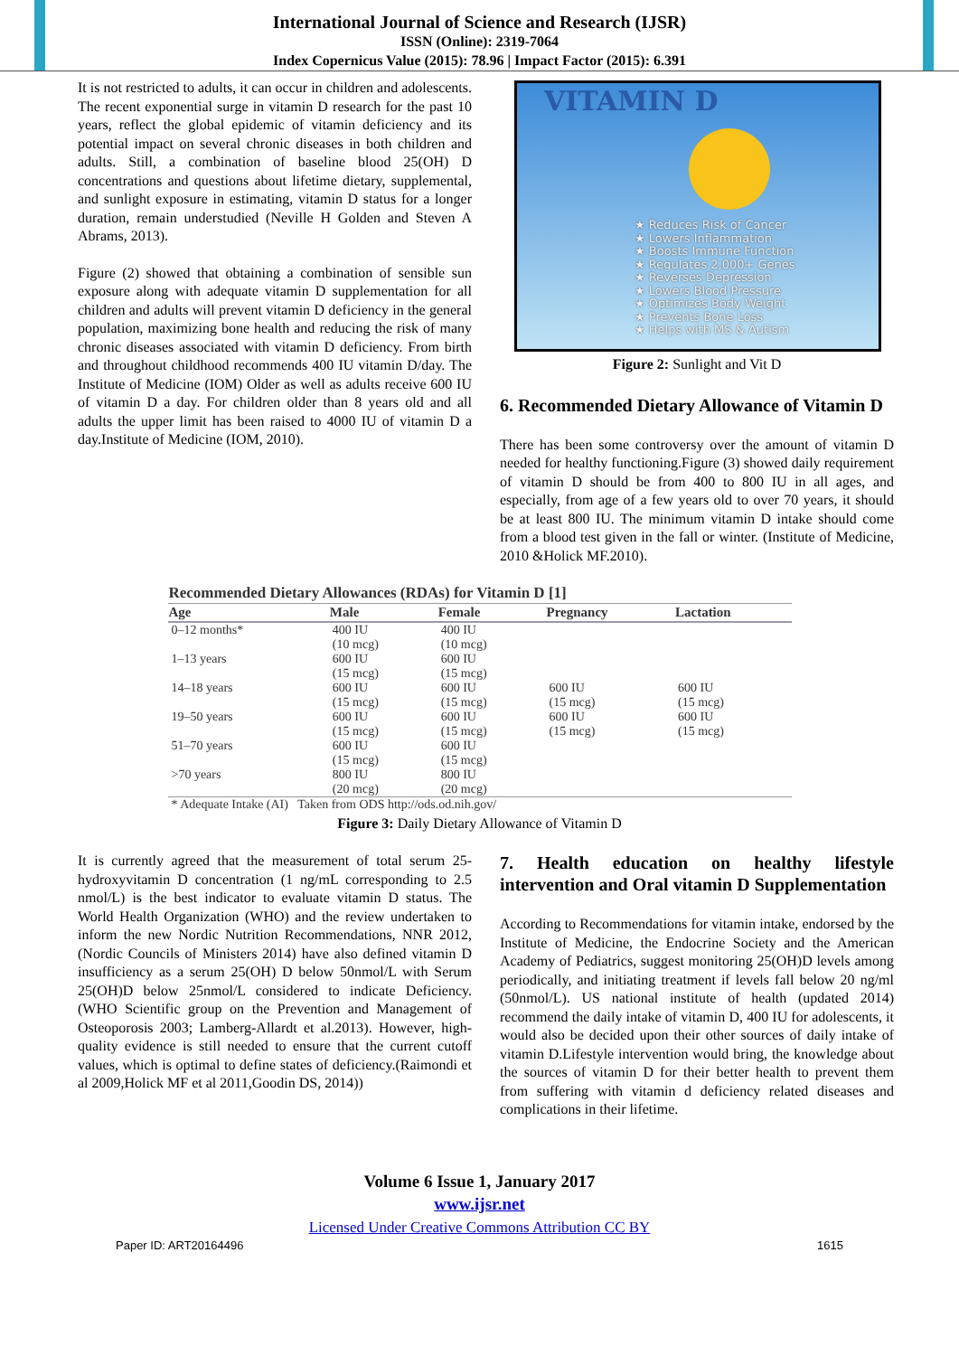International Journal of Science and Research (IJSR)
ISSN (Online): 2319-7064
Index Copernicus Value (2015): 78.96 | Impact Factor (2015): 6.391
It is not restricted to adults, it can occur in children and adolescents. The recent exponential surge in vitamin D research for the past 10 years, reflect the global epidemic of vitamin deficiency and its potential impact on several chronic diseases in both children and adults. Still, a combination of baseline blood 25(OH) D concentrations and questions about lifetime dietary, supplemental, and sunlight exposure in estimating, vitamin D status for a longer duration, remain understudied (Neville H Golden and Steven A Abrams, 2013).
Figure (2) showed that obtaining a combination of sensible sun exposure along with adequate vitamin D supplementation for all children and adults will prevent vitamin D deficiency in the general population, maximizing bone health and reducing the risk of many chronic diseases associated with vitamin D deficiency. From birth and throughout childhood recommends 400 IU vitamin D/day. The Institute of Medicine (IOM) Older as well as adults receive 600 IU of vitamin D a day. For children older than 8 years old and all adults the upper limit has been raised to 4000 IU of vitamin D a day.Institute of Medicine (IOM, 2010).
VITAMIN D
★ Reduces Risk of Cancer
★ Lowers Inflammation
★ Boosts Immune Function
★ Regulates 2,000+ Genes
★ Reverses Depression
★ Lowers Blood Pressure
★ Optimizes Body Weight
★ Prevents Bone Loss
★ Helps with MS & Autism
Figure 2: Sunlight and Vit D
6. Recommended Dietary Allowance of Vitamin D
There has been some controversy over the amount of vitamin D needed for healthy functioning.Figure (3) showed daily requirement of vitamin D should be from 400 to 800 IU in all ages, and especially, from age of a few years old to over 70 years, it should be at least 800 IU. The minimum vitamin D intake should come from a blood test given in the fall or winter. (Institute of Medicine, 2010 &Holick MF.2010).
| Recommended Dietary Allowances (RDAs) for Vitamin D [1] | | | | |
| --- | --- | --- | --- | --- |
| Age | Male | Female | Pregnancy | Lactation |
| 0–12 months* | 400 IU (10 mcg) | 400 IU (10 mcg) | | |
| 1–13 years | 600 IU (15 mcg) | 600 IU (15 mcg) | | |
| 14–18 years | 600 IU (15 mcg) | 600 IU (15 mcg) | 600 IU (15 mcg) | 600 IU (15 mcg) |
| 19–50 years | 600 IU (15 mcg) | 600 IU (15 mcg) | 600 IU (15 mcg) | 600 IU (15 mcg) |
| 51–70 years | 600 IU (15 mcg) | 600 IU (15 mcg) | | |
| >70 years | 800 IU (20 mcg) | 800 IU (20 mcg) | | |
| * Adequate Intake (AI) Taken from ODS http://ods.od.nih.gov/ | | | | |
Figure 3: Daily Dietary Allowance of Vitamin D
It is currently agreed that the measurement of total serum 25-hydroxyvitamin D concentration (1 ng/mL corresponding to 2.5 nmol/L) is the best indicator to evaluate vitamin D status. The World Health Organization (WHO) and the review undertaken to inform the new Nordic Nutrition Recommendations, NNR 2012, (Nordic Councils of Ministers 2014) have also defined vitamin D insufficiency as a serum 25(OH) D below 50nmol/L with Serum 25(OH)D below 25nmol/L considered to indicate Deficiency. (WHO Scientific group on the Prevention and Management of Osteoporosis 2003; Lamberg-Allardt et al.2013). However, high-quality evidence is still needed to ensure that the current cutoff values, which is optimal to define states of deficiency.(Raimondi et al 2009,Holick MF et al 2011,Goodin DS, 2014))
7. Health education on healthy lifestyle intervention and Oral vitamin D Supplementation
According to Recommendations for vitamin intake, endorsed by the Institute of Medicine, the Endocrine Society and the American Academy of Pediatrics, suggest monitoring 25(OH)D levels among periodically, and initiating treatment if levels fall below 20 ng/ml (50nmol/L). US national institute of health (updated 2014) recommend the daily intake of vitamin D, 400 IU for adolescents, it would also be decided upon their other sources of daily intake of vitamin D.Lifestyle intervention would bring, the knowledge about the sources of vitamin D for their better health to prevent them from suffering with vitamin d deficiency related diseases and complications in their lifetime.
Volume 6 Issue 1, January 2017
www.ijsr.net
Licensed Under Creative Commons Attribution CC BY
Paper ID: ART20164496 1615